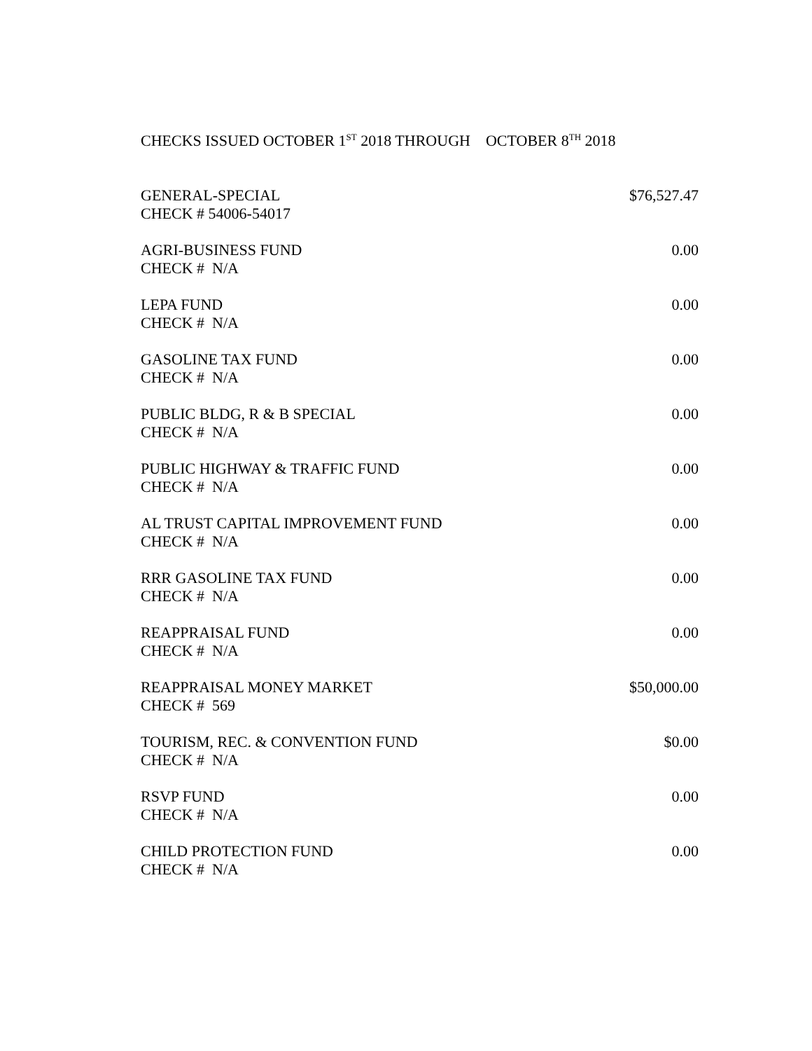CHECKS ISSUED OCTOBER 1<sup>ST</sup> 2018 THROUGH OCTOBER 8<sup>TH</sup> 2018
| GENERAL-SPECIAL CHECK # 54006-54017 | $76,527.47 |
| AGRI-BUSINESS FUND CHECK # N/A | 0.00 |
| LEPA FUND CHECK # N/A | 0.00 |
| GASOLINE TAX FUND CHECK # N/A | 0.00 |
| PUBLIC BLDG, R & B SPECIAL CHECK # N/A | 0.00 |
| PUBLIC HIGHWAY & TRAFFIC FUND CHECK # N/A | 0.00 |
| AL TRUST CAPITAL IMPROVEMENT FUND CHECK # N/A | 0.00 |
| RRR GASOLINE TAX FUND CHECK # N/A | 0.00 |
| REAPPRAISAL FUND CHECK # N/A | 0.00 |
| REAPPRAISAL MONEY MARKET CHECK # 569 | $50,000.00 |
| TOURISM, REC. & CONVENTION FUND CHECK # N/A | $0.00 |
| RSVP FUND CHECK # N/A | 0.00 |
| CHILD PROTECTION FUND CHECK # N/A | 0.00 |